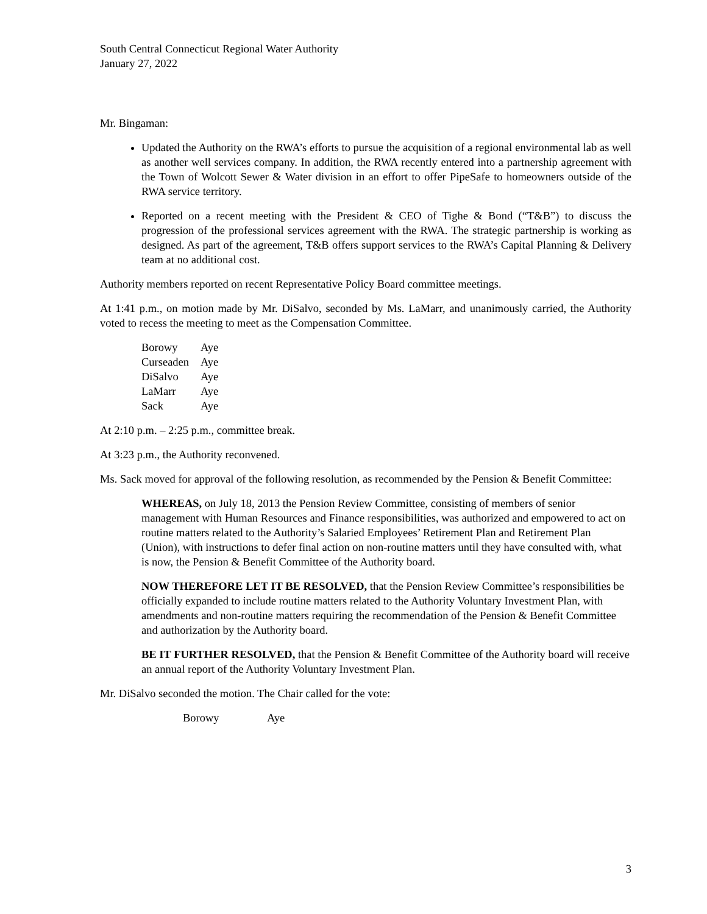South Central Connecticut Regional Water Authority
January 27, 2022
Mr. Bingaman:
Updated the Authority on the RWA’s efforts to pursue the acquisition of a regional environmental lab as well as another well services company. In addition, the RWA recently entered into a partnership agreement with the Town of Wolcott Sewer & Water division in an effort to offer PipeSafe to homeowners outside of the RWA service territory.
Reported on a recent meeting with the President & CEO of Tighe & Bond (“T&B”) to discuss the progression of the professional services agreement with the RWA. The strategic partnership is working as designed. As part of the agreement, T&B offers support services to the RWA’s Capital Planning & Delivery team at no additional cost.
Authority members reported on recent Representative Policy Board committee meetings.
At 1:41 p.m., on motion made by Mr. DiSalvo, seconded by Ms. LaMarr, and unanimously carried, the Authority voted to recess the meeting to meet as the Compensation Committee.
| Borowy | Aye |
| Curseaden | Aye |
| DiSalvo | Aye |
| LaMarr | Aye |
| Sack | Aye |
At 2:10 p.m. – 2:25 p.m., committee break.
At 3:23 p.m., the Authority reconvened.
Ms. Sack moved for approval of the following resolution, as recommended by the Pension & Benefit Committee:
WHEREAS, on July 18, 2013 the Pension Review Committee, consisting of members of senior management with Human Resources and Finance responsibilities, was authorized and empowered to act on routine matters related to the Authority’s Salaried Employees’ Retirement Plan and Retirement Plan (Union), with instructions to defer final action on non-routine matters until they have consulted with, what is now, the Pension & Benefit Committee of the Authority board.
NOW THEREFORE LET IT BE RESOLVED, that the Pension Review Committee’s responsibilities be officially expanded to include routine matters related to the Authority Voluntary Investment Plan, with amendments and non-routine matters requiring the recommendation of the Pension & Benefit Committee and authorization by the Authority board.
BE IT FURTHER RESOLVED, that the Pension & Benefit Committee of the Authority board will receive an annual report of the Authority Voluntary Investment Plan.
Mr. DiSalvo seconded the motion. The Chair called for the vote:
| Borowy | Aye |
3